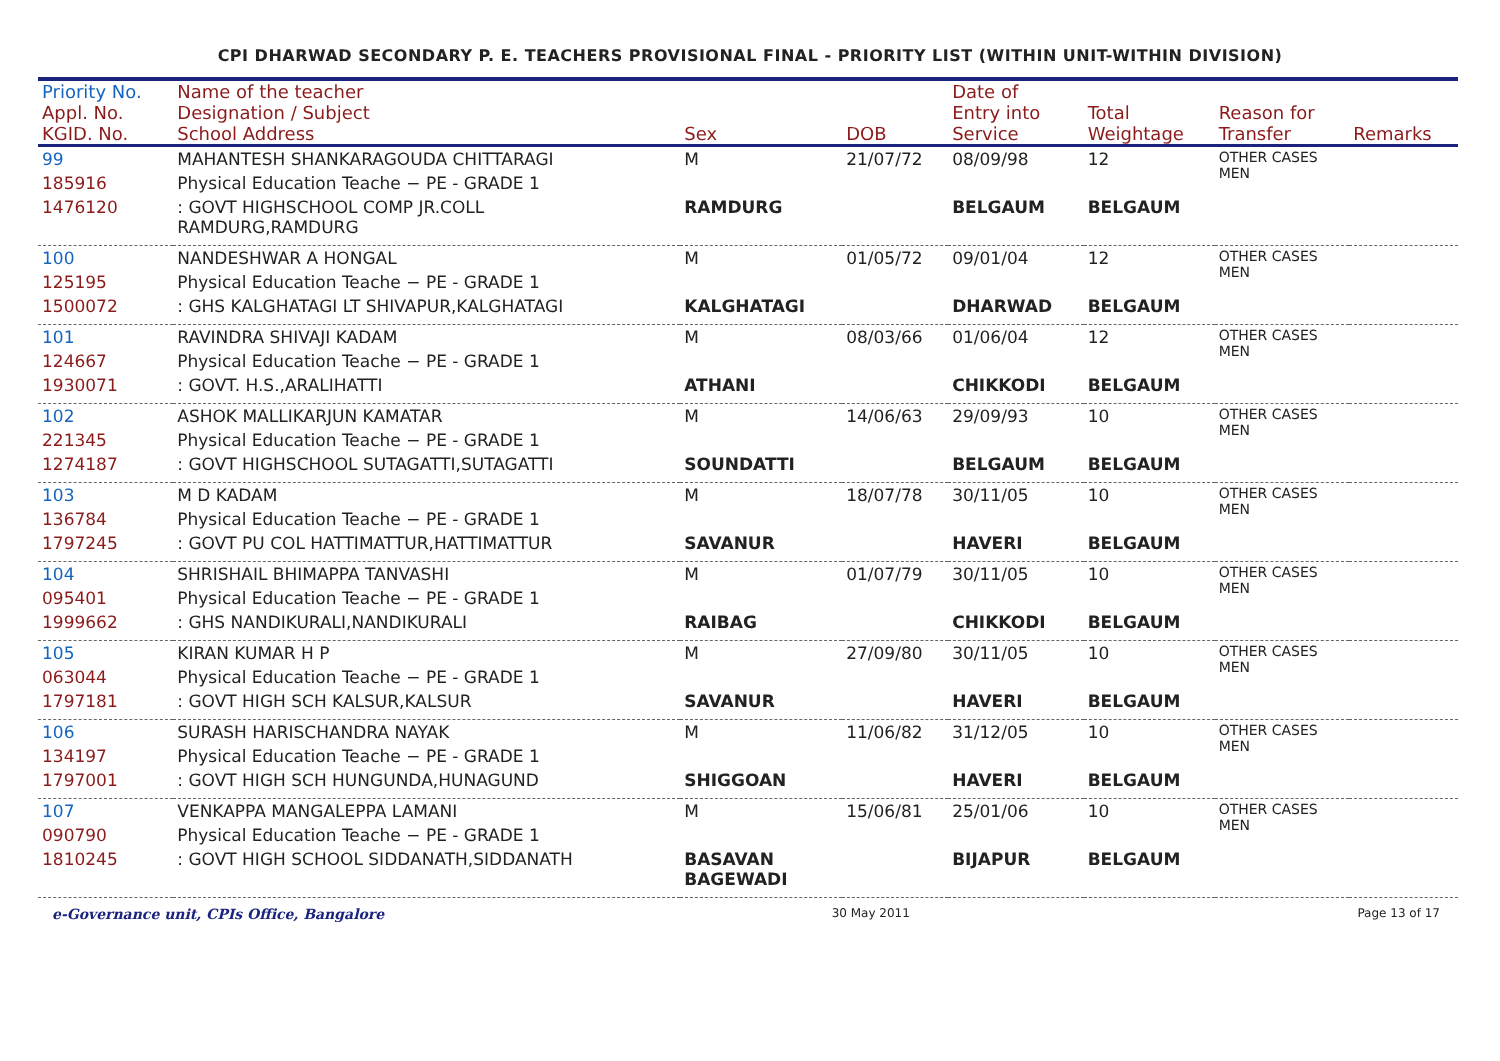CPI DHARWAD SECONDARY P. E. TEACHERS PROVISIONAL FINAL - PRIORITY LIST (WITHIN UNIT-WITHIN DIVISION)
| Priority No. Appl. No. KGID. No. | Name of the teacher Designation / Subject School Address | Sex | DOB | Date of Entry into Service | Total Weightage | Reason for Transfer | Remarks |
| --- | --- | --- | --- | --- | --- | --- | --- |
| 99 | MAHANTESH SHANKARAGOUDA CHITTARAGI | M | 21/07/72 | 08/09/98 | 12 | OTHER CASES MEN | |
| 185916 | Physical Education Teache − PE - GRADE 1 | | | | | | |
| 1476120 | : GOVT HIGHSCHOOL COMP JR.COLL RAMDURG,RAMDURG | RAMDURG | | BELGAUM | BELGAUM | | |
| 100 | NANDESHWAR A HONGAL | M | 01/05/72 | 09/01/04 | 12 | OTHER CASES MEN | |
| 125195 | Physical Education Teache − PE - GRADE 1 | | | | | | |
| 1500072 | : GHS KALGHATAGI LT SHIVAPUR,KALGHATAGI | KALGHATAGI | | DHARWAD | BELGAUM | | |
| 101 | RAVINDRA SHIVAJI KADAM | M | 08/03/66 | 01/06/04 | 12 | OTHER CASES MEN | |
| 124667 | Physical Education Teache − PE - GRADE 1 | | | | | | |
| 1930071 | : GOVT. H.S.,ARALIHATTI | ATHANI | | CHIKKODI | BELGAUM | | |
| 102 | ASHOK MALLIKARJUN KAMATAR | M | 14/06/63 | 29/09/93 | 10 | OTHER CASES MEN | |
| 221345 | Physical Education Teache − PE - GRADE 1 | | | | | | |
| 1274187 | : GOVT HIGHSCHOOL SUTAGATTI,SUTAGATTI | SOUNDATTI | | BELGAUM | BELGAUM | | |
| 103 | M D KADAM | M | 18/07/78 | 30/11/05 | 10 | OTHER CASES MEN | |
| 136784 | Physical Education Teache − PE - GRADE 1 | | | | | | |
| 1797245 | : GOVT PU COL HATTIMATTUR,HATTIMATTUR | SAVANUR | | HAVERI | BELGAUM | | |
| 104 | SHRISHAIL BHIMAPPA TANVASHI | M | 01/07/79 | 30/11/05 | 10 | OTHER CASES MEN | |
| 095401 | Physical Education Teache − PE - GRADE 1 | | | | | | |
| 1999662 | : GHS NANDIKURALI,NANDIKURALI | RAIBAG | | CHIKKODI | BELGAUM | | |
| 105 | KIRAN KUMAR H P | M | 27/09/80 | 30/11/05 | 10 | OTHER CASES MEN | |
| 063044 | Physical Education Teache − PE - GRADE 1 | | | | | | |
| 1797181 | : GOVT HIGH SCH KALSUR,KALSUR | SAVANUR | | HAVERI | BELGAUM | | |
| 106 | SURASH HARISCHANDRA NAYAK | M | 11/06/82 | 31/12/05 | 10 | OTHER CASES MEN | |
| 134197 | Physical Education Teache − PE - GRADE 1 | | | | | | |
| 1797001 | : GOVT HIGH SCH HUNGUNDA,HUNAGUND | SHIGGOAN | | HAVERI | BELGAUM | | |
| 107 | VENKAPPA MANGALEPPA LAMANI | M | 15/06/81 | 25/01/06 | 10 | OTHER CASES MEN | |
| 090790 | Physical Education Teache − PE - GRADE 1 | | | | | | |
| 1810245 | : GOVT HIGH SCHOOL SIDDANATH,SIDDANATH | BASAVAN BAGEWADI | | BIJAPUR | BELGAUM | | |
e-Governance unit, CPIs Office, Bangalore 30 May 2011 Page 13 of 17